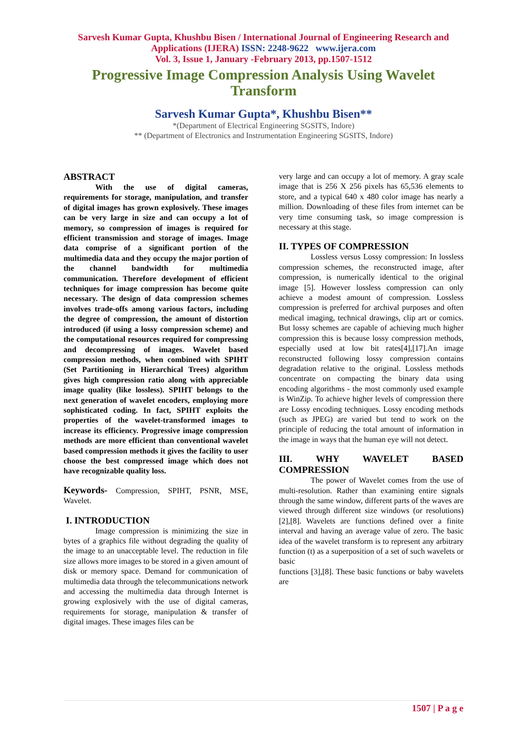Sarvesh Kumar Gupta, Khushbu Bisen / International Journal of Engineering Research and Applications (IJERA) ISSN: 2248-9622 www.ijera.com
Vol. 3, Issue 1, January -February 2013, pp.1507-1512
Progressive Image Compression Analysis Using Wavelet Transform
Sarvesh Kumar Gupta*, Khushbu Bisen**
*(Department of Electrical Engineering SGSITS, Indore)
** (Department of Electronics and Instrumentation Engineering SGSITS, Indore)
ABSTRACT
With the use of digital cameras, requirements for storage, manipulation, and transfer of digital images has grown explosively. These images can be very large in size and can occupy a lot of memory, so compression of images is required for efficient transmission and storage of images. Image data comprise of a significant portion of the multimedia data and they occupy the major portion of the channel bandwidth for multimedia communication. Therefore development of efficient techniques for image compression has become quite necessary. The design of data compression schemes involves trade-offs among various factors, including the degree of compression, the amount of distortion introduced (if using a lossy compression scheme) and the computational resources required for compressing and decompressing of images. Wavelet based compression methods, when combined with SPIHT (Set Partitioning in Hierarchical Trees) algorithm gives high compression ratio along with appreciable image quality (like lossless). SPIHT belongs to the next generation of wavelet encoders, employing more sophisticated coding. In fact, SPIHT exploits the properties of the wavelet-transformed images to increase its efficiency. Progressive image compression methods are more efficient than conventional wavelet based compression methods it gives the facility to user choose the best compressed image which does not have recognizable quality loss.
Keywords- Compression, SPIHT, PSNR, MSE, Wavelet.
I. INTRODUCTION
Image compression is minimizing the size in bytes of a graphics file without degrading the quality of the image to an unacceptable level. The reduction in file size allows more images to be stored in a given amount of disk or memory space. Demand for communication of multimedia data through the telecommunications network and accessing the multimedia data through Internet is growing explosively with the use of digital cameras, requirements for storage, manipulation & transfer of digital images. These images files can be
very large and can occupy a lot of memory. A gray scale image that is 256 X 256 pixels has 65,536 elements to store, and a typical 640 x 480 color image has nearly a million. Downloading of these files from internet can be very time consuming task, so image compression is necessary at this stage.
II. TYPES OF COMPRESSION
Lossless versus Lossy compression: In lossless compression schemes, the reconstructed image, after compression, is numerically identical to the original image [5]. However lossless compression can only achieve a modest amount of compression. Lossless compression is preferred for archival purposes and often medical imaging, technical drawings, clip art or comics. But lossy schemes are capable of achieving much higher compression this is because lossy compression methods, especially used at low bit rates[4],[17].An image reconstructed following lossy compression contains degradation relative to the original. Lossless methods concentrate on compacting the binary data using encoding algorithms - the most commonly used example is WinZip. To achieve higher levels of compression there are Lossy encoding techniques. Lossy encoding methods (such as JPEG) are varied but tend to work on the principle of reducing the total amount of information in the image in ways that the human eye will not detect.
III. WHY WAVELET BASED
COMPRESSION
The power of Wavelet comes from the use of multi-resolution. Rather than examining entire signals through the same window, different parts of the waves are viewed through different size windows (or resolutions)[2],[8]. Wavelets are functions defined over a finite interval and having an average value of zero. The basic idea of the wavelet transform is to represent any arbitrary function (t) as a superposition of a set of such wavelets or basic
functions [3],[8]. These basic functions or baby wavelets are
1507 | P a g e